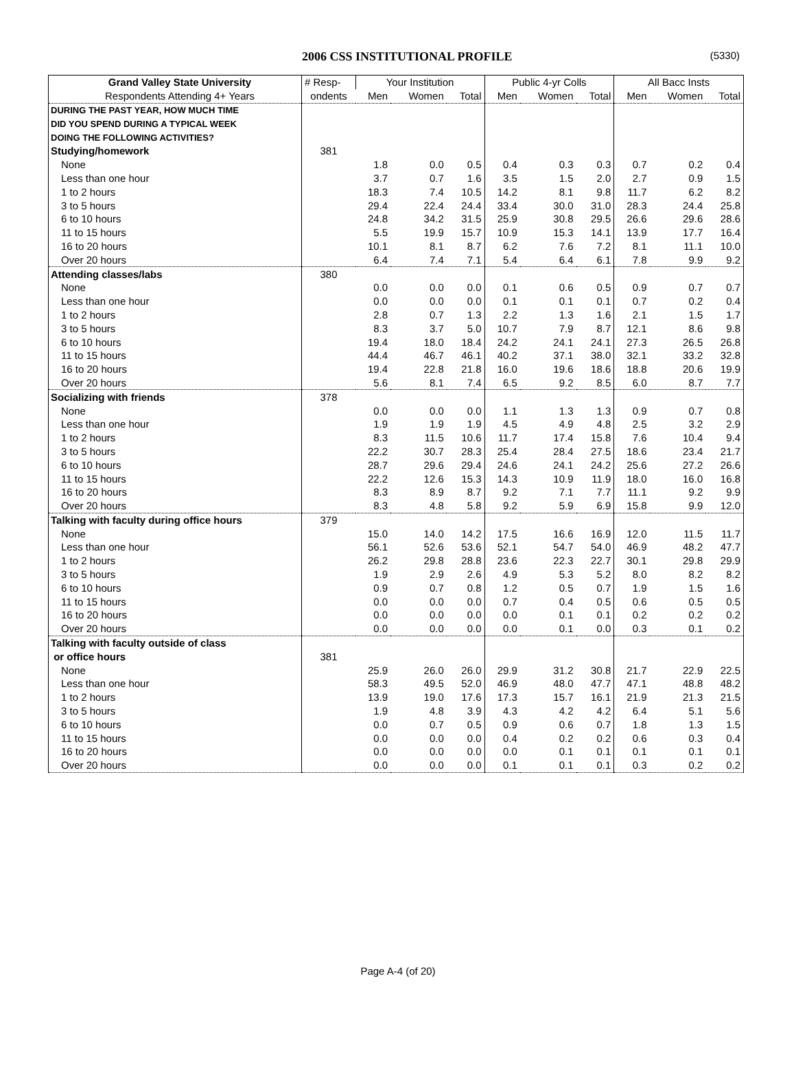2006 CSS INSTITUTIONAL PROFILE (5330)
| Grand Valley State University | # Resp- | Your Institution | | | Public 4-yr Colls | | | All Bacc Insts | | |
| --- | --- | --- | --- | --- | --- | --- | --- | --- | --- | --- |
| Respondents Attending 4+ Years | ondents | Men | Women | Total | Men | Women | Total | Men | Women | Total |
| DURING THE PAST YEAR, HOW MUCH TIME | | | | | | | | | | |
| DID YOU SPEND DURING A TYPICAL WEEK | | | | | | | | | | |
| DOING THE FOLLOWING ACTIVITIES? | | | | | | | | | | |
| Studying/homework | 381 | | | | | | | | | |
| None | | 1.8 | 0.0 | 0.5 | 0.4 | 0.3 | 0.3 | 0.7 | 0.2 | 0.4 |
| Less than one hour | | 3.7 | 0.7 | 1.6 | 3.5 | 1.5 | 2.0 | 2.7 | 0.9 | 1.5 |
| 1 to 2 hours | | 18.3 | 7.4 | 10.5 | 14.2 | 8.1 | 9.8 | 11.7 | 6.2 | 8.2 |
| 3 to 5 hours | | 29.4 | 22.4 | 24.4 | 33.4 | 30.0 | 31.0 | 28.3 | 24.4 | 25.8 |
| 6 to 10 hours | | 24.8 | 34.2 | 31.5 | 25.9 | 30.8 | 29.5 | 26.6 | 29.6 | 28.6 |
| 11 to 15 hours | | 5.5 | 19.9 | 15.7 | 10.9 | 15.3 | 14.1 | 13.9 | 17.7 | 16.4 |
| 16 to 20 hours | | 10.1 | 8.1 | 8.7 | 6.2 | 7.6 | 7.2 | 8.1 | 11.1 | 10.0 |
| Over 20 hours | | 6.4 | 7.4 | 7.1 | 5.4 | 6.4 | 6.1 | 7.8 | 9.9 | 9.2 |
| Attending classes/labs | 380 | | | | | | | | | |
| None | | 0.0 | 0.0 | 0.0 | 0.1 | 0.6 | 0.5 | 0.9 | 0.7 | 0.7 |
| Less than one hour | | 0.0 | 0.0 | 0.0 | 0.1 | 0.1 | 0.1 | 0.7 | 0.2 | 0.4 |
| 1 to 2 hours | | 2.8 | 0.7 | 1.3 | 2.2 | 1.3 | 1.6 | 2.1 | 1.5 | 1.7 |
| 3 to 5 hours | | 8.3 | 3.7 | 5.0 | 10.7 | 7.9 | 8.7 | 12.1 | 8.6 | 9.8 |
| 6 to 10 hours | | 19.4 | 18.0 | 18.4 | 24.2 | 24.1 | 24.1 | 27.3 | 26.5 | 26.8 |
| 11 to 15 hours | | 44.4 | 46.7 | 46.1 | 40.2 | 37.1 | 38.0 | 32.1 | 33.2 | 32.8 |
| 16 to 20 hours | | 19.4 | 22.8 | 21.8 | 16.0 | 19.6 | 18.6 | 18.8 | 20.6 | 19.9 |
| Over 20 hours | | 5.6 | 8.1 | 7.4 | 6.5 | 9.2 | 8.5 | 6.0 | 8.7 | 7.7 |
| Socializing with friends | 378 | | | | | | | | | |
| None | | 0.0 | 0.0 | 0.0 | 1.1 | 1.3 | 1.3 | 0.9 | 0.7 | 0.8 |
| Less than one hour | | 1.9 | 1.9 | 1.9 | 4.5 | 4.9 | 4.8 | 2.5 | 3.2 | 2.9 |
| 1 to 2 hours | | 8.3 | 11.5 | 10.6 | 11.7 | 17.4 | 15.8 | 7.6 | 10.4 | 9.4 |
| 3 to 5 hours | | 22.2 | 30.7 | 28.3 | 25.4 | 28.4 | 27.5 | 18.6 | 23.4 | 21.7 |
| 6 to 10 hours | | 28.7 | 29.6 | 29.4 | 24.6 | 24.1 | 24.2 | 25.6 | 27.2 | 26.6 |
| 11 to 15 hours | | 22.2 | 12.6 | 15.3 | 14.3 | 10.9 | 11.9 | 18.0 | 16.0 | 16.8 |
| 16 to 20 hours | | 8.3 | 8.9 | 8.7 | 9.2 | 7.1 | 7.7 | 11.1 | 9.2 | 9.9 |
| Over 20 hours | | 8.3 | 4.8 | 5.8 | 9.2 | 5.9 | 6.9 | 15.8 | 9.9 | 12.0 |
| Talking with faculty during office hours | 379 | | | | | | | | | |
| None | | 15.0 | 14.0 | 14.2 | 17.5 | 16.6 | 16.9 | 12.0 | 11.5 | 11.7 |
| Less than one hour | | 56.1 | 52.6 | 53.6 | 52.1 | 54.7 | 54.0 | 46.9 | 48.2 | 47.7 |
| 1 to 2 hours | | 26.2 | 29.8 | 28.8 | 23.6 | 22.3 | 22.7 | 30.1 | 29.8 | 29.9 |
| 3 to 5 hours | | 1.9 | 2.9 | 2.6 | 4.9 | 5.3 | 5.2 | 8.0 | 8.2 | 8.2 |
| 6 to 10 hours | | 0.9 | 0.7 | 0.8 | 1.2 | 0.5 | 0.7 | 1.9 | 1.5 | 1.6 |
| 11 to 15 hours | | 0.0 | 0.0 | 0.0 | 0.7 | 0.4 | 0.5 | 0.6 | 0.5 | 0.5 |
| 16 to 20 hours | | 0.0 | 0.0 | 0.0 | 0.0 | 0.1 | 0.1 | 0.2 | 0.2 | 0.2 |
| Over 20 hours | | 0.0 | 0.0 | 0.0 | 0.0 | 0.1 | 0.0 | 0.3 | 0.1 | 0.2 |
| Talking with faculty outside of class | | | | | | | | | | |
| or office hours | 381 | | | | | | | | | |
| None | | 25.9 | 26.0 | 26.0 | 29.9 | 31.2 | 30.8 | 21.7 | 22.9 | 22.5 |
| Less than one hour | | 58.3 | 49.5 | 52.0 | 46.9 | 48.0 | 47.7 | 47.1 | 48.8 | 48.2 |
| 1 to 2 hours | | 13.9 | 19.0 | 17.6 | 17.3 | 15.7 | 16.1 | 21.9 | 21.3 | 21.5 |
| 3 to 5 hours | | 1.9 | 4.8 | 3.9 | 4.3 | 4.2 | 4.2 | 6.4 | 5.1 | 5.6 |
| 6 to 10 hours | | 0.0 | 0.7 | 0.5 | 0.9 | 0.6 | 0.7 | 1.8 | 1.3 | 1.5 |
| 11 to 15 hours | | 0.0 | 0.0 | 0.0 | 0.4 | 0.2 | 0.2 | 0.6 | 0.3 | 0.4 |
| 16 to 20 hours | | 0.0 | 0.0 | 0.0 | 0.0 | 0.1 | 0.1 | 0.1 | 0.1 | 0.1 |
| Over 20 hours | | 0.0 | 0.0 | 0.0 | 0.1 | 0.1 | 0.1 | 0.3 | 0.2 | 0.2 |
Page A-4 (of 20)